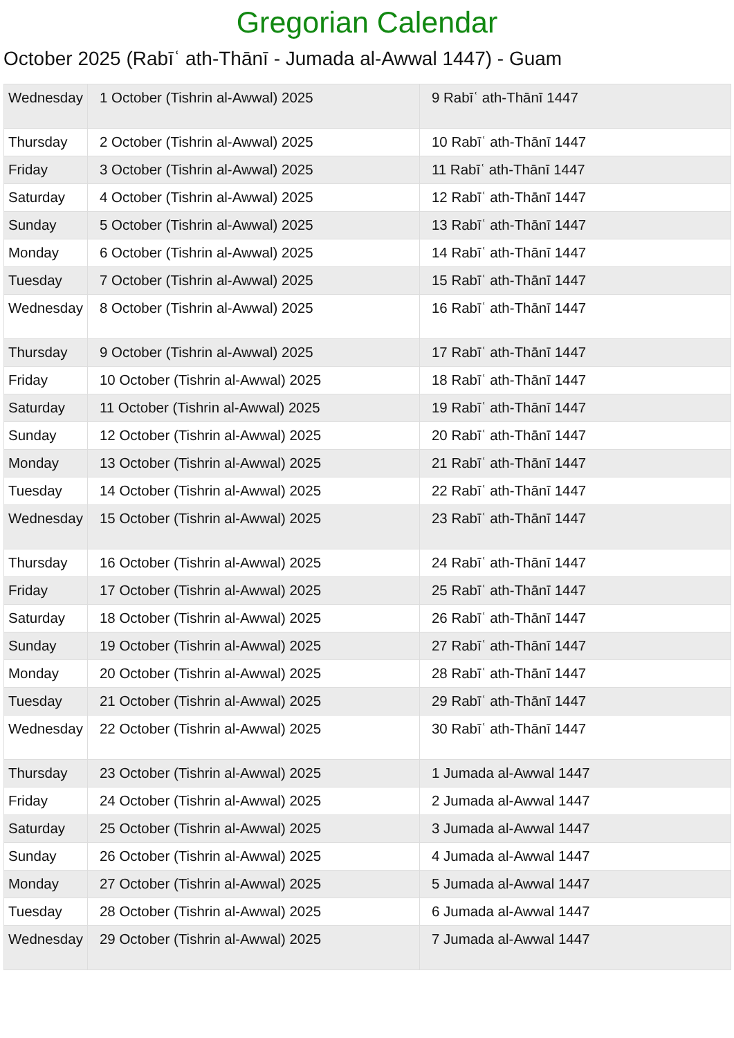Gregorian Calendar
October 2025 (Rabīʿ ath-Thānī - Jumada al-Awwal 1447) - Guam
| Wednesday | 1 October (Tishrin al-Awwal) 2025 | 9 Rabīʿ ath-Thānī 1447 |
| Thursday | 2 October (Tishrin al-Awwal) 2025 | 10 Rabīʿ ath-Thānī 1447 |
| Friday | 3 October (Tishrin al-Awwal) 2025 | 11 Rabīʿ ath-Thānī 1447 |
| Saturday | 4 October (Tishrin al-Awwal) 2025 | 12 Rabīʿ ath-Thānī 1447 |
| Sunday | 5 October (Tishrin al-Awwal) 2025 | 13 Rabīʿ ath-Thānī 1447 |
| Monday | 6 October (Tishrin al-Awwal) 2025 | 14 Rabīʿ ath-Thānī 1447 |
| Tuesday | 7 October (Tishrin al-Awwal) 2025 | 15 Rabīʿ ath-Thānī 1447 |
| Wednesday | 8 October (Tishrin al-Awwal) 2025 | 16 Rabīʿ ath-Thānī 1447 |
| Thursday | 9 October (Tishrin al-Awwal) 2025 | 17 Rabīʿ ath-Thānī 1447 |
| Friday | 10 October (Tishrin al-Awwal) 2025 | 18 Rabīʿ ath-Thānī 1447 |
| Saturday | 11 October (Tishrin al-Awwal) 2025 | 19 Rabīʿ ath-Thānī 1447 |
| Sunday | 12 October (Tishrin al-Awwal) 2025 | 20 Rabīʿ ath-Thānī 1447 |
| Monday | 13 October (Tishrin al-Awwal) 2025 | 21 Rabīʿ ath-Thānī 1447 |
| Tuesday | 14 October (Tishrin al-Awwal) 2025 | 22 Rabīʿ ath-Thānī 1447 |
| Wednesday | 15 October (Tishrin al-Awwal) 2025 | 23 Rabīʿ ath-Thānī 1447 |
| Thursday | 16 October (Tishrin al-Awwal) 2025 | 24 Rabīʿ ath-Thānī 1447 |
| Friday | 17 October (Tishrin al-Awwal) 2025 | 25 Rabīʿ ath-Thānī 1447 |
| Saturday | 18 October (Tishrin al-Awwal) 2025 | 26 Rabīʿ ath-Thānī 1447 |
| Sunday | 19 October (Tishrin al-Awwal) 2025 | 27 Rabīʿ ath-Thānī 1447 |
| Monday | 20 October (Tishrin al-Awwal) 2025 | 28 Rabīʿ ath-Thānī 1447 |
| Tuesday | 21 October (Tishrin al-Awwal) 2025 | 29 Rabīʿ ath-Thānī 1447 |
| Wednesday | 22 October (Tishrin al-Awwal) 2025 | 30 Rabīʿ ath-Thānī 1447 |
| Thursday | 23 October (Tishrin al-Awwal) 2025 | 1 Jumada al-Awwal 1447 |
| Friday | 24 October (Tishrin al-Awwal) 2025 | 2 Jumada al-Awwal 1447 |
| Saturday | 25 October (Tishrin al-Awwal) 2025 | 3 Jumada al-Awwal 1447 |
| Sunday | 26 October (Tishrin al-Awwal) 2025 | 4 Jumada al-Awwal 1447 |
| Monday | 27 October (Tishrin al-Awwal) 2025 | 5 Jumada al-Awwal 1447 |
| Tuesday | 28 October (Tishrin al-Awwal) 2025 | 6 Jumada al-Awwal 1447 |
| Wednesday | 29 October (Tishrin al-Awwal) 2025 | 7 Jumada al-Awwal 1447 |